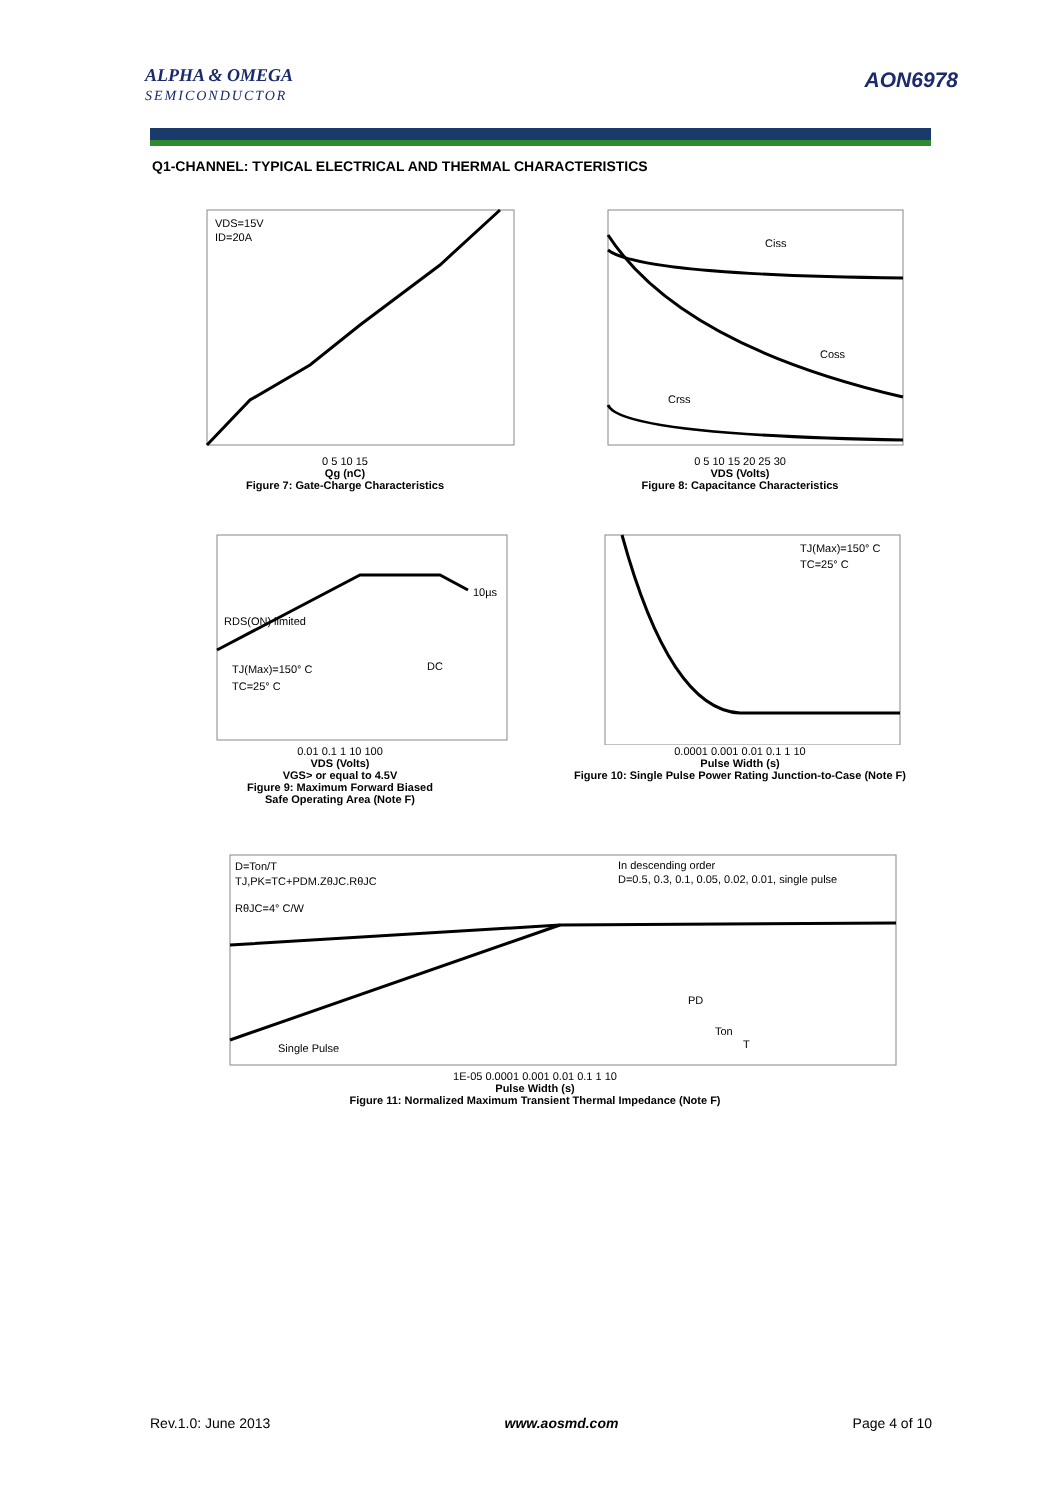ALPHA & OMEGA
SEMICONDUCTOR
AON6978
Q1-CHANNEL: TYPICAL ELECTRICAL AND THERMAL CHARACTERISTICS
VDS=15V
ID=20A
0 5 10 15
Qg (nC)
Figure 7: Gate-Charge Characteristics
Ciss
Coss
Crss
0 5 10 15 20 25 30
VDS (Volts)
Figure 8: Capacitance Characteristics
RDS(ON) limited
TJ(Max)=150° C
TC=25° C
DC
10µs
0.01 0.1 1 10 100
VDS (Volts)
VGS> or equal to 4.5V
Figure 9: Maximum Forward Biased
Safe Operating Area (Note F)
TJ(Max)=150° C
TC=25° C
0.0001 0.001 0.01 0.1 1 10
Pulse Width (s)
Figure 10: Single Pulse Power Rating Junction-to-Case (Note F)
D=Ton/T
TJ,PK=TC+PDM.ZθJC.RθJC
RθJC=4° C/W
In descending order
D=0.5, 0.3, 0.1, 0.05, 0.02, 0.01, single pulse
Single Pulse
PD
Ton
T
1E-05 0.0001 0.001 0.01 0.1 1 10
Pulse Width (s)
Figure 11: Normalized Maximum Transient Thermal Impedance (Note F)
Rev.1.0: June 2013 www.aosmd.com Page 4 of 10